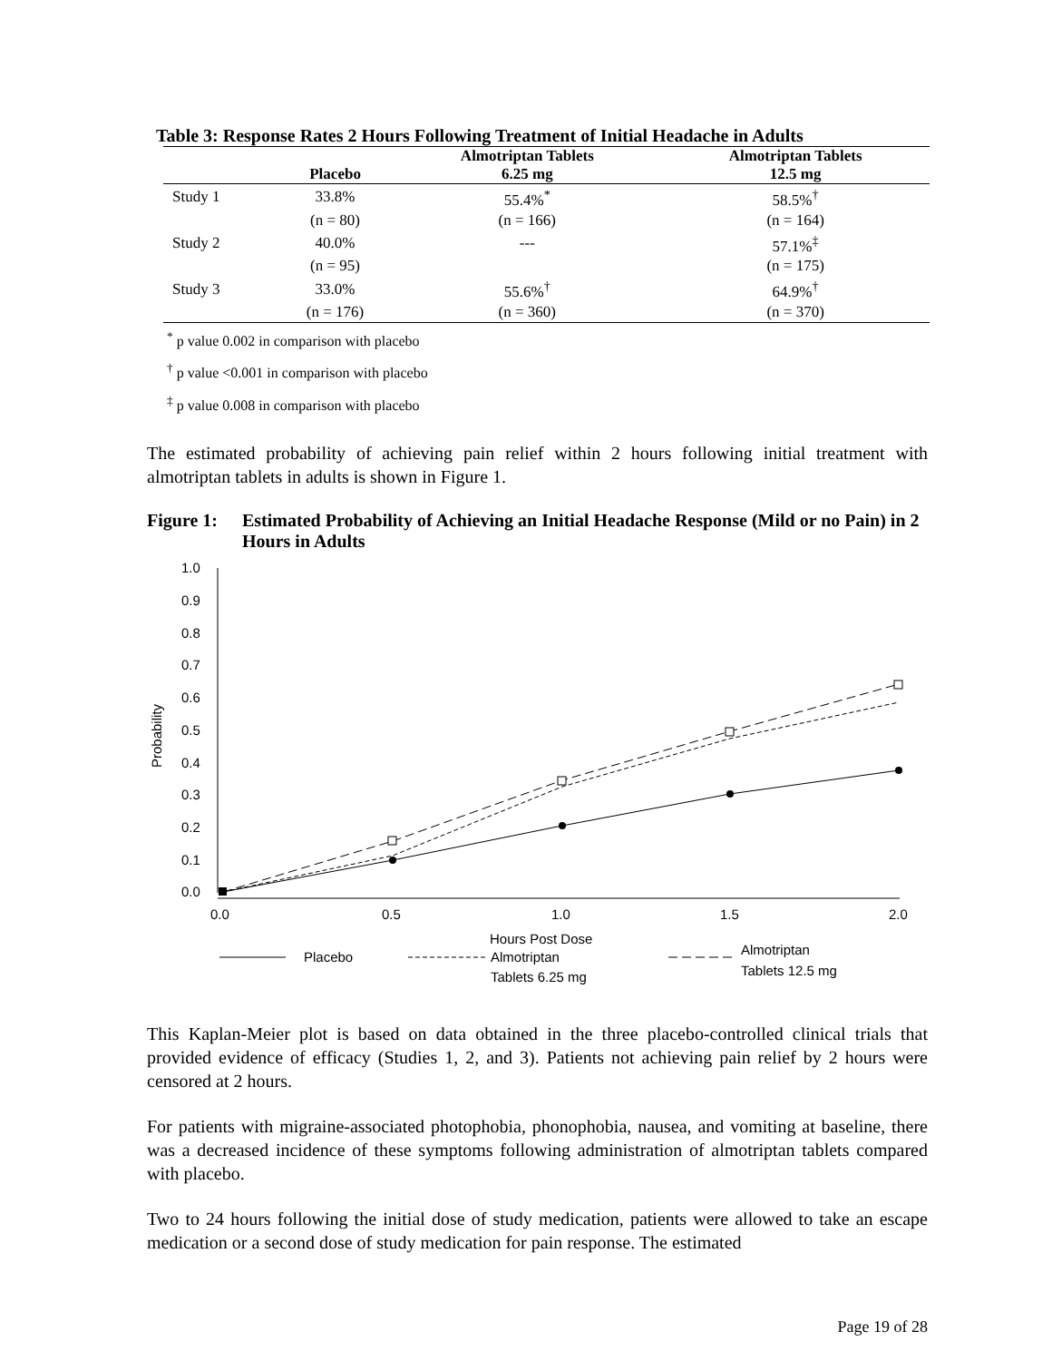Table 3: Response Rates 2 Hours Following Treatment of Initial Headache in Adults
| | | Almotriptan Tablets | Almotriptan Tablets |
| --- | --- | --- | --- |
| | Placebo | 6.25 mg | 12.5 mg |
| Study 1 | 33.8% | 55.4%<sup>*</sup> | 58.5%<sup>†</sup> |
| | (n = 80) | (n = 166) | (n = 164) |
| Study 2 | 40.0% | --- | 57.1%<sup>‡</sup> |
| | (n = 95) | | (n = 175) |
| Study 3 | 33.0% | 55.6%<sup>†</sup> | 64.9%<sup>†</sup> |
| | (n = 176) | (n = 360) | (n = 370) |
<sup>*</sup> p value 0.002 in comparison with placebo
<sup>†</sup> p value <0.001 in comparison with placebo
<sup>‡</sup> p value 0.008 in comparison with placebo
The estimated probability of achieving pain relief within 2 hours following initial treatment with almotriptan tablets in adults is shown in Figure 1.
Figure 1: Estimated Probability of Achieving an Initial Headache Response (Mild or no Pain) in 2 Hours in Adults
1.0
0.9
0.8
0.7
0.6
0.5
0.4
0.3
0.2
0.1
0.0
0.0
0.5
1.0
1.5
2.0
Probability
Hours Post Dose
Placebo
Almotriptan
Tablets 6.25 mg
Almotriptan
Tablets 12.5 mg
This Kaplan-Meier plot is based on data obtained in the three placebo-controlled clinical trials that provided evidence of efficacy (Studies 1, 2, and 3). Patients not achieving pain relief by 2 hours were censored at 2 hours.
For patients with migraine-associated photophobia, phonophobia, nausea, and vomiting at baseline, there was a decreased incidence of these symptoms following administration of almotriptan tablets compared with placebo.
Two to 24 hours following the initial dose of study medication, patients were allowed to take an escape medication or a second dose of study medication for pain response. The estimated
Page 19 of 28